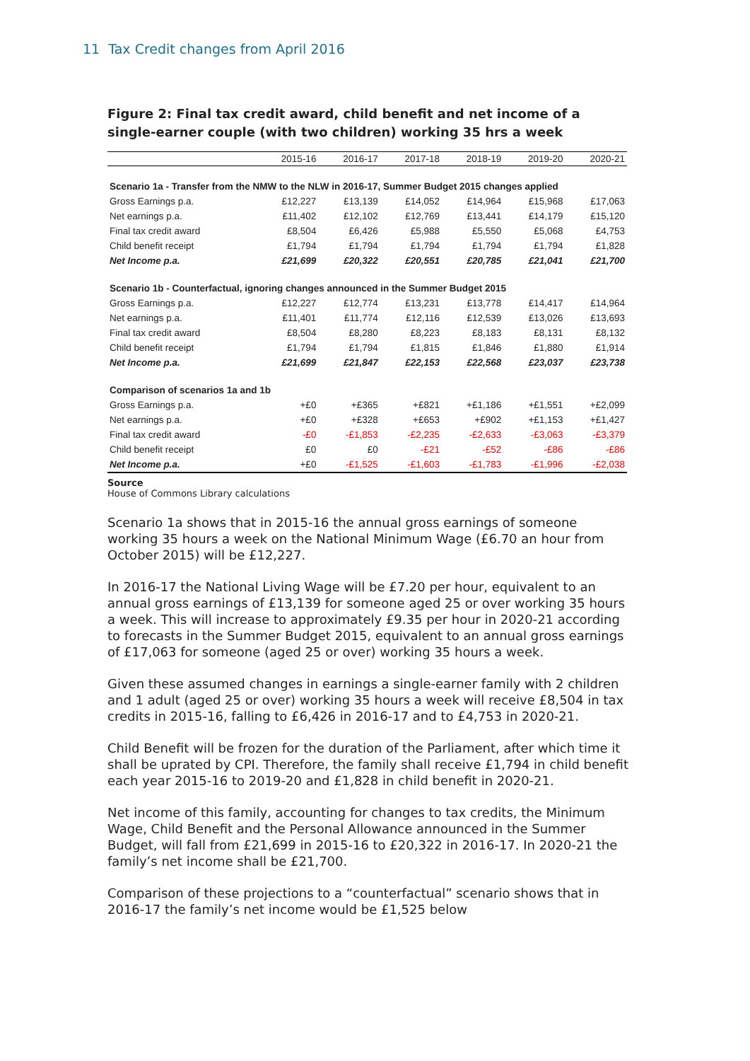11 Tax Credit changes from April 2016
Figure 2: Final tax credit award, child benefit and net income of a single-earner couple (with two children) working 35 hrs a week
| | 2015-16 | 2016-17 | 2017-18 | 2018-19 | 2019-20 | 2020-21 |
| --- | --- | --- | --- | --- | --- | --- |
| Scenario 1a - Transfer from the NMW to the NLW in 2016-17, Summer Budget 2015 changes applied | | | | | | |
| Gross Earnings p.a. | £12,227 | £13,139 | £14,052 | £14,964 | £15,968 | £17,063 |
| Net earnings p.a. | £11,402 | £12,102 | £12,769 | £13,441 | £14,179 | £15,120 |
| Final tax credit award | £8,504 | £6,426 | £5,988 | £5,550 | £5,068 | £4,753 |
| Child benefit receipt | £1,794 | £1,794 | £1,794 | £1,794 | £1,794 | £1,828 |
| Net Income p.a. | £21,699 | £20,322 | £20,551 | £20,785 | £21,041 | £21,700 |
| Scenario 1b - Counterfactual, ignoring changes announced in the Summer Budget 2015 | | | | | | |
| Gross Earnings p.a. | £12,227 | £12,774 | £13,231 | £13,778 | £14,417 | £14,964 |
| Net earnings p.a. | £11,401 | £11,774 | £12,116 | £12,539 | £13,026 | £13,693 |
| Final tax credit award | £8,504 | £8,280 | £8,223 | £8,183 | £8,131 | £8,132 |
| Child benefit receipt | £1,794 | £1,794 | £1,815 | £1,846 | £1,880 | £1,914 |
| Net Income p.a. | £21,699 | £21,847 | £22,153 | £22,568 | £23,037 | £23,738 |
| Comparison of scenarios 1a and 1b | | | | | | |
| Gross Earnings p.a. | +£0 | +£365 | +£821 | +£1,186 | +£1,551 | +£2,099 |
| Net earnings p.a. | +£0 | +£328 | +£653 | +£902 | +£1,153 | +£1,427 |
| Final tax credit award | -£0 | -£1,853 | -£2,235 | -£2,633 | -£3,063 | -£3,379 |
| Child benefit receipt | £0 | £0 | -£21 | -£52 | -£86 | -£86 |
| Net Income p.a. | +£0 | -£1,525 | -£1,603 | -£1,783 | -£1,996 | -£2,038 |
Source
House of Commons Library calculations
Scenario 1a shows that in 2015-16 the annual gross earnings of someone working 35 hours a week on the National Minimum Wage (£6.70 an hour from October 2015) will be £12,227.
In 2016-17 the National Living Wage will be £7.20 per hour, equivalent to an annual gross earnings of £13,139 for someone aged 25 or over working 35 hours a week. This will increase to approximately £9.35 per hour in 2020-21 according to forecasts in the Summer Budget 2015, equivalent to an annual gross earnings of £17,063 for someone (aged 25 or over) working 35 hours a week.
Given these assumed changes in earnings a single-earner family with 2 children and 1 adult (aged 25 or over) working 35 hours a week will receive £8,504 in tax credits in 2015-16, falling to £6,426 in 2016-17 and to £4,753 in 2020-21.
Child Benefit will be frozen for the duration of the Parliament, after which time it shall be uprated by CPI. Therefore, the family shall receive £1,794 in child benefit each year 2015-16 to 2019-20 and £1,828 in child benefit in 2020-21.
Net income of this family, accounting for changes to tax credits, the Minimum Wage, Child Benefit and the Personal Allowance announced in the Summer Budget, will fall from £21,699 in 2015-16 to £20,322 in 2016-17. In 2020-21 the family’s net income shall be £21,700.
Comparison of these projections to a “counterfactual” scenario shows that in 2016-17 the family’s net income would be £1,525 below